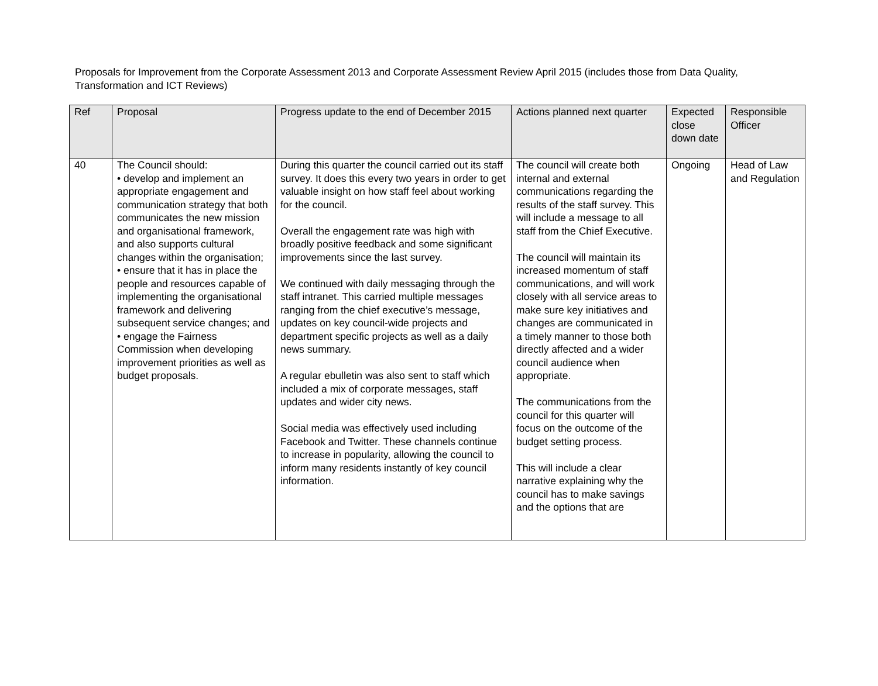Proposals for Improvement from the Corporate Assessment 2013 and Corporate Assessment Review April 2015 (includes those from Data Quality, Transformation and ICT Reviews)
| Ref | Proposal | Progress update to the end of December 2015 | Actions planned next quarter | Expected close down date | Responsible Officer |
| --- | --- | --- | --- | --- | --- |
| 40 | The Council should: • develop and implement an appropriate engagement and communication strategy that both communicates the new mission and organisational framework, and also supports cultural changes within the organisation; • ensure that it has in place the people and resources capable of implementing the organisational framework and delivering subsequent service changes; and • engage the Fairness Commission when developing improvement priorities as well as budget proposals. | During this quarter the council carried out its staff survey. It does this every two years in order to get valuable insight on how staff feel about working for the council. Overall the engagement rate was high with broadly positive feedback and some significant improvements since the last survey. We continued with daily messaging through the staff intranet. This carried multiple messages ranging from the chief executive’s message, updates on key council-wide projects and department specific projects as well as a daily news summary. A regular ebulletin was also sent to staff which included a mix of corporate messages, staff updates and wider city news. Social media was effectively used including Facebook and Twitter. These channels continue to increase in popularity, allowing the council to inform many residents instantly of key council information. | The council will create both internal and external communications regarding the results of the staff survey. This will include a message to all staff from the Chief Executive. The council will maintain its increased momentum of staff communications, and will work closely with all service areas to make sure key initiatives and changes are communicated in a timely manner to those both directly affected and a wider council audience when appropriate. The communications from the council for this quarter will focus on the outcome of the budget setting process. This will include a clear narrative explaining why the council has to make savings and the options that are | Ongoing | Head of Law and Regulation |